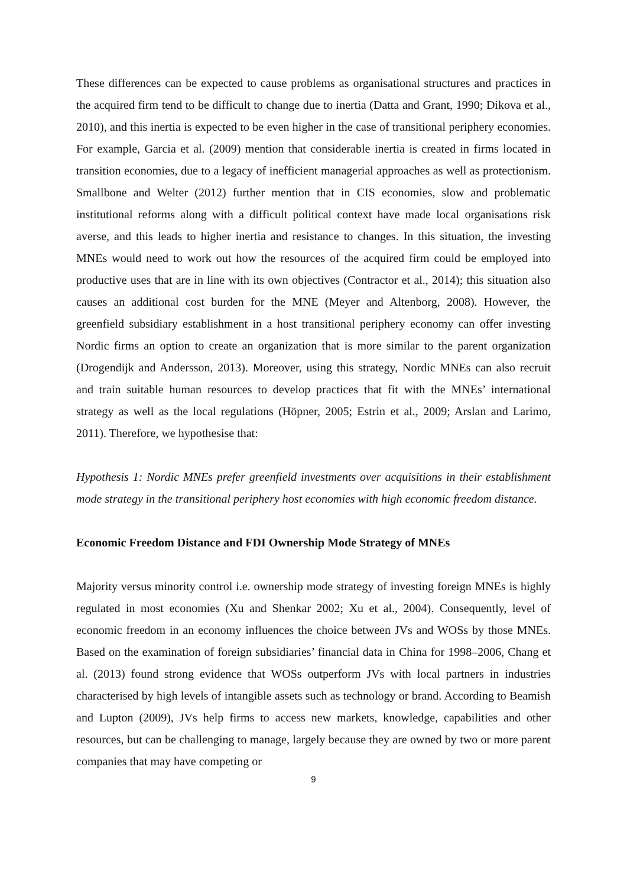These differences can be expected to cause problems as organisational structures and practices in the acquired firm tend to be difficult to change due to inertia (Datta and Grant, 1990; Dikova et al., 2010), and this inertia is expected to be even higher in the case of transitional periphery economies. For example, Garcia et al. (2009) mention that considerable inertia is created in firms located in transition economies, due to a legacy of inefficient managerial approaches as well as protectionism. Smallbone and Welter (2012) further mention that in CIS economies, slow and problematic institutional reforms along with a difficult political context have made local organisations risk averse, and this leads to higher inertia and resistance to changes. In this situation, the investing MNEs would need to work out how the resources of the acquired firm could be employed into productive uses that are in line with its own objectives (Contractor et al., 2014); this situation also causes an additional cost burden for the MNE (Meyer and Altenborg, 2008). However, the greenfield subsidiary establishment in a host transitional periphery economy can offer investing Nordic firms an option to create an organization that is more similar to the parent organization (Drogendijk and Andersson, 2013). Moreover, using this strategy, Nordic MNEs can also recruit and train suitable human resources to develop practices that fit with the MNEs’ international strategy as well as the local regulations (Höpner, 2005; Estrin et al., 2009; Arslan and Larimo, 2011). Therefore, we hypothesise that:
Hypothesis 1: Nordic MNEs prefer greenfield investments over acquisitions in their establishment mode strategy in the transitional periphery host economies with high economic freedom distance.
Economic Freedom Distance and FDI Ownership Mode Strategy of MNEs
Majority versus minority control i.e. ownership mode strategy of investing foreign MNEs is highly regulated in most economies (Xu and Shenkar 2002; Xu et al., 2004). Consequently, level of economic freedom in an economy influences the choice between JVs and WOSs by those MNEs. Based on the examination of foreign subsidiaries’ financial data in China for 1998–2006, Chang et al. (2013) found strong evidence that WOSs outperform JVs with local partners in industries characterised by high levels of intangible assets such as technology or brand. According to Beamish and Lupton (2009), JVs help firms to access new markets, knowledge, capabilities and other resources, but can be challenging to manage, largely because they are owned by two or more parent companies that may have competing or
9